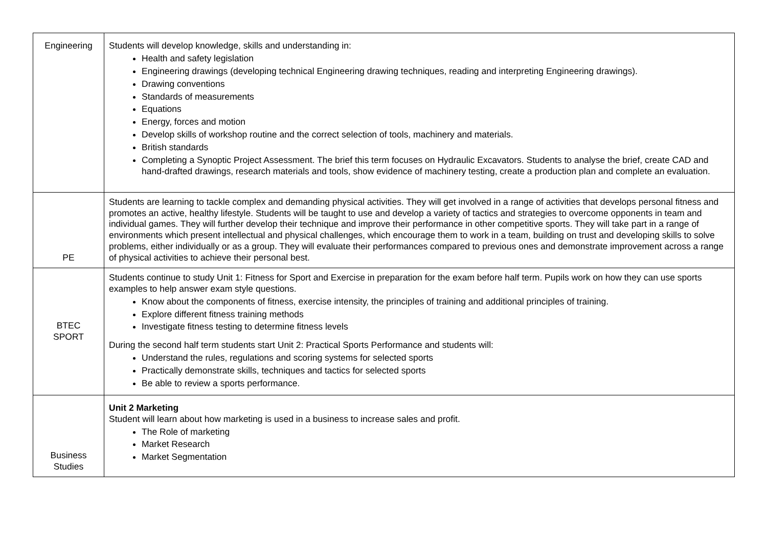| Engineering | Students will develop knowledge, skills and understanding in: Health and safety legislation Engineering drawings (developing technical Engineering drawing techniques, reading and interpreting Engineering drawings). Drawing conventions Standards of measurements Equations Energy, forces and motion Develop skills of workshop routine and the correct selection of tools, machinery and materials. British standards Completing a Synoptic Project Assessment. The brief this term focuses on Hydraulic Excavators. Students to analyse the brief, create CAD and hand-drafted drawings, research materials and tools, show evidence of machinery testing, create a production plan and complete an evaluation. |
| PE | Students are learning to tackle complex and demanding physical activities. They will get involved in a range of activities that develops personal fitness and promotes an active, healthy lifestyle. Students will be taught to use and develop a variety of tactics and strategies to overcome opponents in team and individual games. They will further develop their technique and improve their performance in other competitive sports. They will take part in a range of environments which present intellectual and physical challenges, which encourage them to work in a team, building on trust and developing skills to solve problems, either individually or as a group. They will evaluate their performances compared to previous ones and demonstrate improvement across a range of physical activities to achieve their personal best. |
| BTEC SPORT | Students continue to study Unit 1: Fitness for Sport and Exercise in preparation for the exam before half term. Pupils work on how they can use sports examples to help answer exam style questions. Know about the components of fitness, exercise intensity, the principles of training and additional principles of training. Explore different fitness training methods Investigate fitness testing to determine fitness levels During the second half term students start Unit 2: Practical Sports Performance and students will: Understand the rules, regulations and scoring systems for selected sports Practically demonstrate skills, techniques and tactics for selected sports Be able to review a sports performance. |
| Business Studies | Unit 2 Marketing Student will learn about how marketing is used in a business to increase sales and profit. The Role of marketing Market Research Market Segmentation |